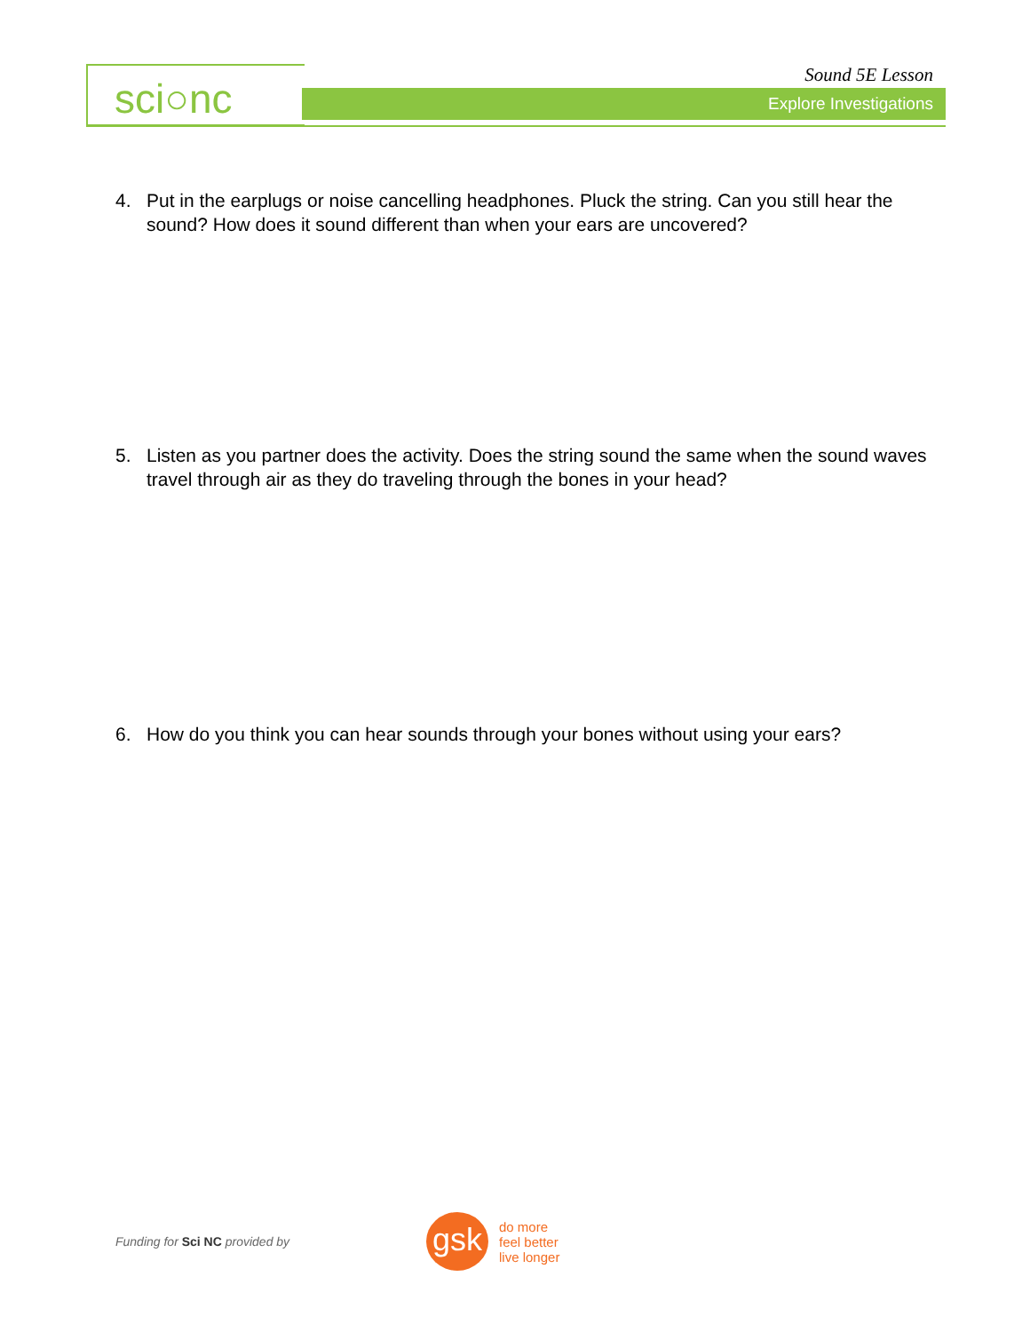sci○nc Sound 5E Lesson
Explore Investigations
4. Put in the earplugs or noise cancelling headphones. Pluck the string. Can you still hear the sound? How does it sound different than when your ears are uncovered?
5. Listen as you partner does the activity. Does the string sound the same when the sound waves travel through air as they do traveling through the bones in your head?
6. How do you think you can hear sounds through your bones without using your ears?
Funding for Sci NC provided by
gsk
do more
feel better
live longer